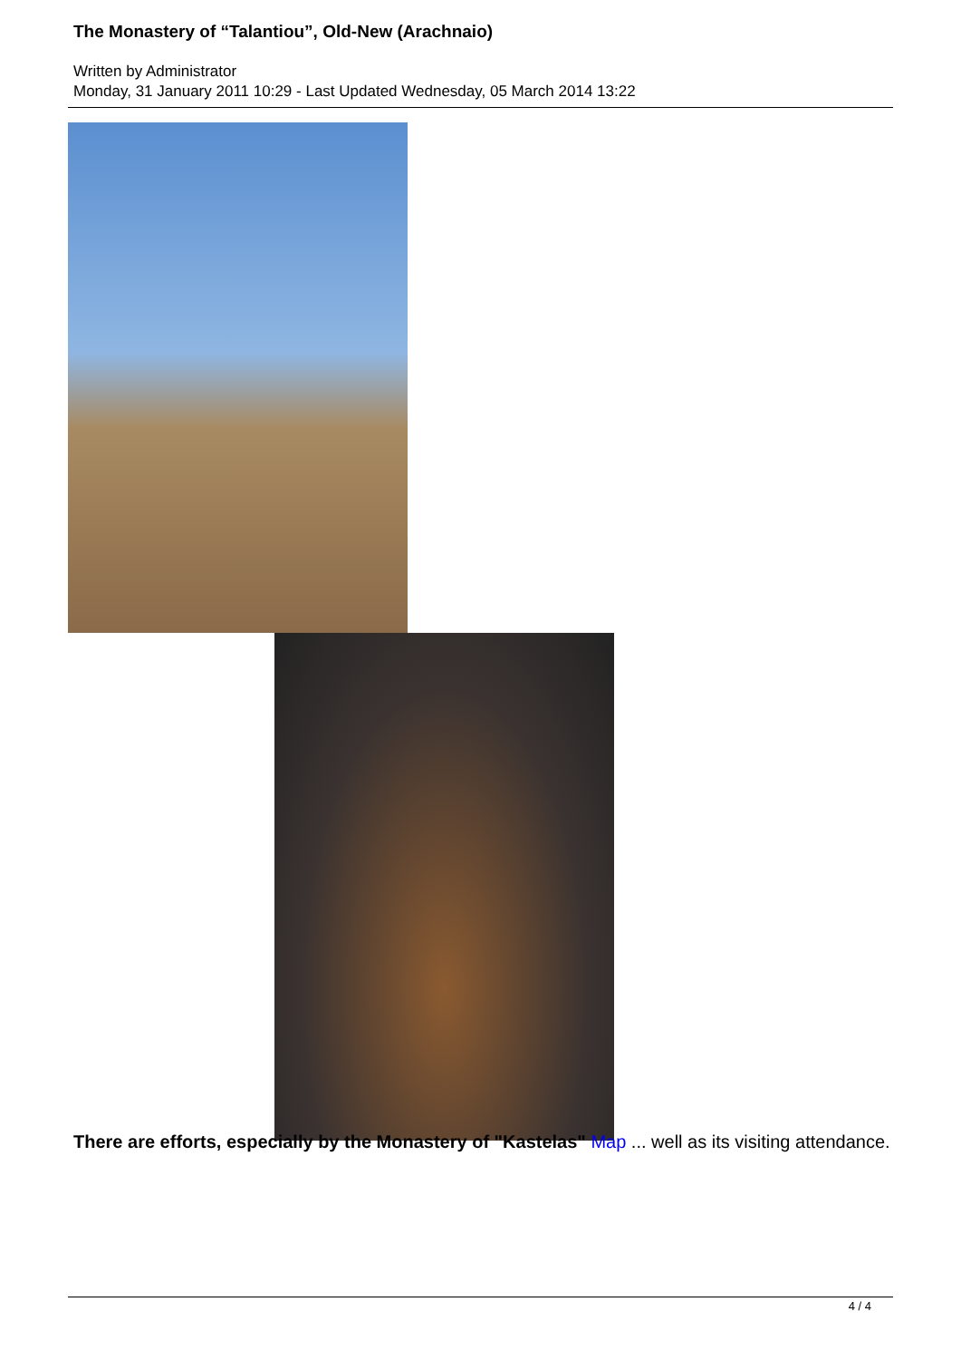The Monastery of “Talantiou”, Old-New (Arachnaio)
Written by Administrator
Monday, 31 January 2011 10:29 - Last Updated Wednesday, 05 March 2014 13:22
There are efforts, especially by the Monastery of "Kastelas" Map ... well as its visiting attendance.
4 / 4